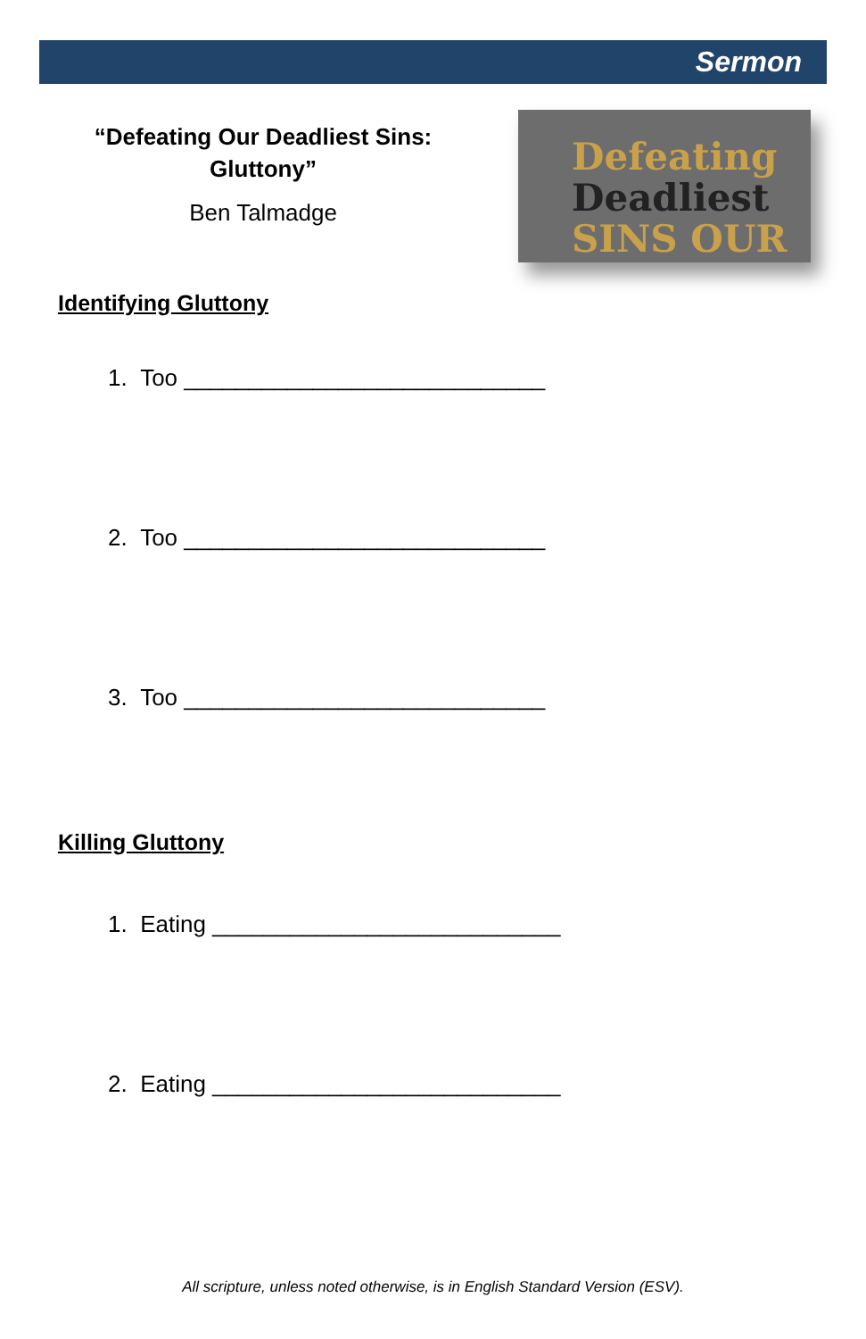Sermon
“Defeating Our Deadliest Sins:
Gluttony”
Ben Talmadge
Defeating
Deadliest SINS OUR
Identifying Gluttony
1. Too ____________________________
2. Too ____________________________
3. Too ____________________________
Killing Gluttony
1. Eating ___________________________
2. Eating ___________________________
All scripture, unless noted otherwise, is in English Standard Version (ESV).